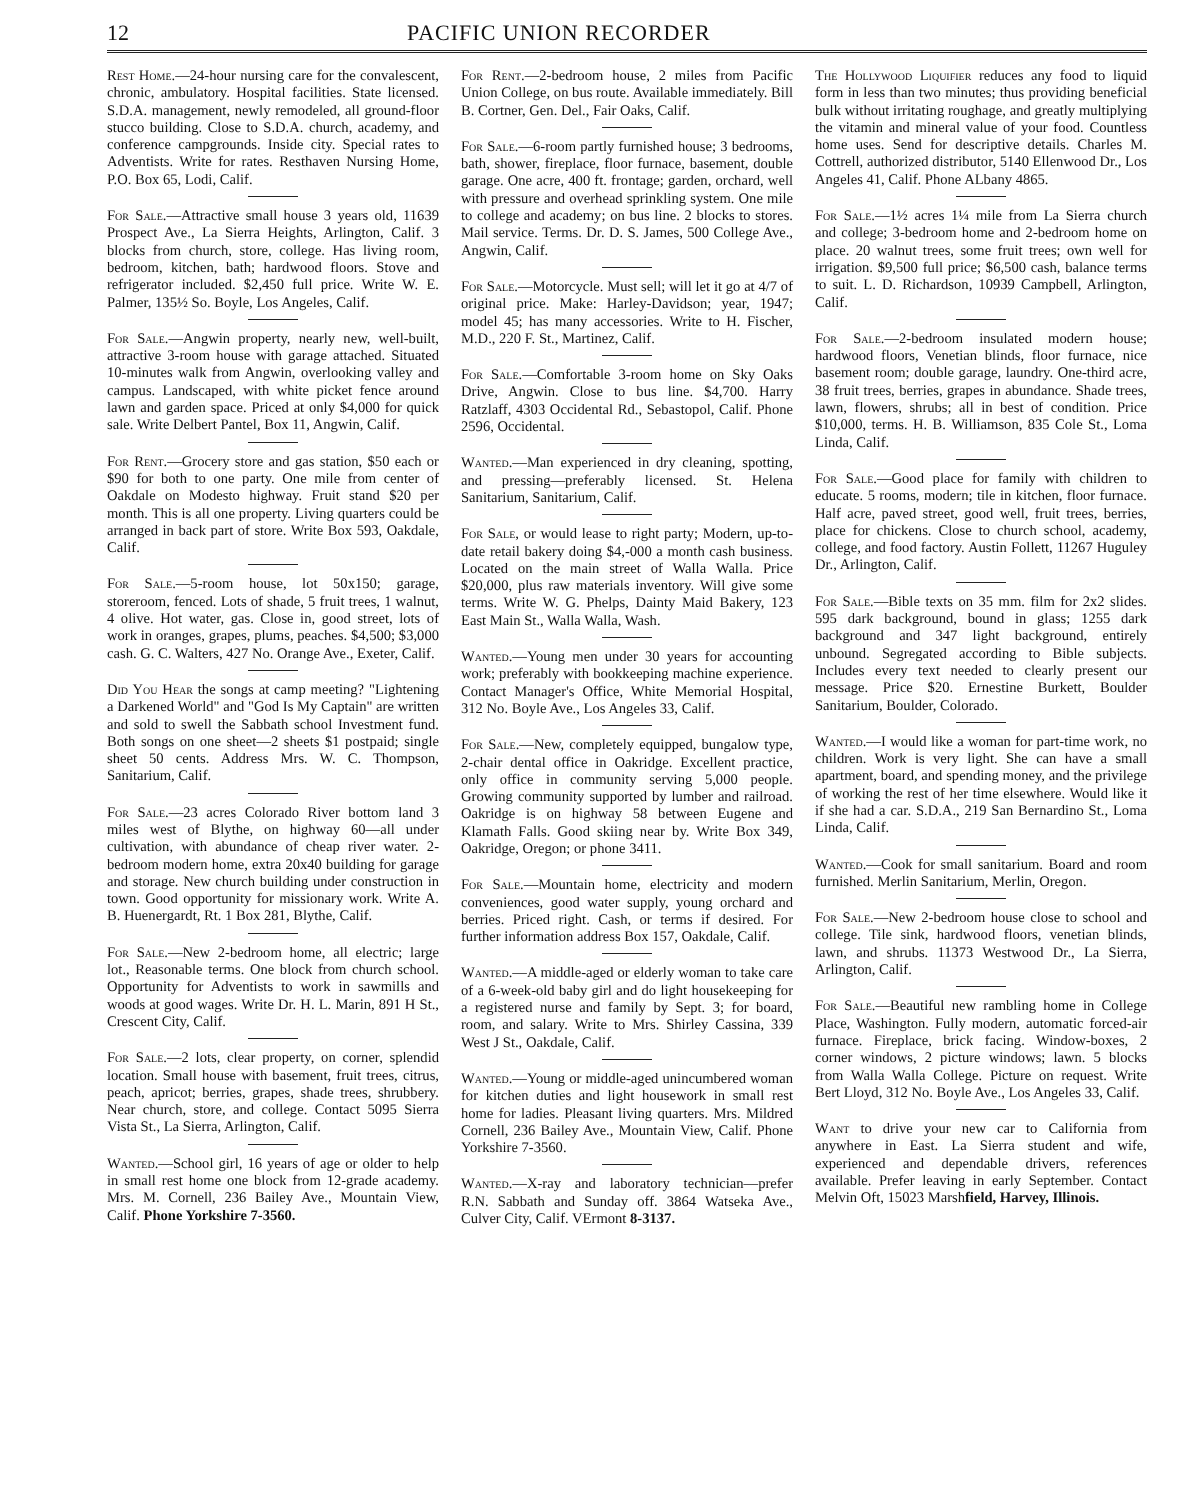12 PACIFIC UNION RECORDER
Rest Home.—24-hour nursing care for the convalescent, chronic, ambulatory. Hospital facilities. State licensed. S.D.A. management, newly remodeled, all ground-floor stucco building. Close to S.D.A. church, academy, and conference campgrounds. Inside city. Special rates to Adventists. Write for rates. Resthaven Nursing Home, P.O. Box 65, Lodi, Calif.
For Sale.—Attractive small house 3 years old, 11639 Prospect Ave., La Sierra Heights, Arlington, Calif. 3 blocks from church, store, college. Has living room, bedroom, kitchen, bath; hardwood floors. Stove and refrigerator included. $2,450 full price. Write W. E. Palmer, 135½ So. Boyle, Los Angeles, Calif.
For Sale.—Angwin property, nearly new, well-built, attractive 3-room house with garage attached. Situated 10-minutes walk from Angwin, overlooking valley and campus. Landscaped, with white picket fence around lawn and garden space. Priced at only $4,000 for quick sale. Write Delbert Pantel, Box 11, Angwin, Calif.
For Rent.—Grocery store and gas station, $50 each or $90 for both to one party. One mile from center of Oakdale on Modesto highway. Fruit stand $20 per month. This is all one property. Living quarters could be arranged in back part of store. Write Box 593, Oakdale, Calif.
For Sale.—5-room house, lot 50x150; garage, storeroom, fenced. Lots of shade, 5 fruit trees, 1 walnut, 4 olive. Hot water, gas. Close in, good street, lots of work in oranges, grapes, plums, peaches. $4,500; $3,000 cash. G. C. Walters, 427 No. Orange Ave., Exeter, Calif.
Did You Hear the songs at camp meeting? "Lightening a Darkened World" and "God Is My Captain" are written and sold to swell the Sabbath school Investment fund. Both songs on one sheet—2 sheets $1 postpaid; single sheet 50 cents. Address Mrs. W. C. Thompson, Sanitarium, Calif.
For Sale.—23 acres Colorado River bottom land 3 miles west of Blythe, on highway 60—all under cultivation, with abundance of cheap river water. 2-bedroom modern home, extra 20x40 building for garage and storage. New church building under construction in town. Good opportunity for missionary work. Write A. B. Huenergardt, Rt. 1 Box 281, Blythe, Calif.
For Sale.—New 2-bedroom home, all electric; large lot., Reasonable terms. One block from church school. Opportunity for Adventists to work in sawmills and woods at good wages. Write Dr. H. L. Marin, 891 H St., Crescent City, Calif.
For Sale.—2 lots, clear property, on corner, splendid location. Small house with basement, fruit trees, citrus, peach, apricot; berries, grapes, shade trees, shrubbery. Near church, store, and college. Contact 5095 Sierra Vista St., La Sierra, Arlington, Calif.
Wanted.—School girl, 16 years of age or older to help in small rest home one block from 12-grade academy. Mrs. M. Cornell, 236 Bailey Ave., Mountain View, Calif. Phone Yorkshire 7-3560.
For Rent.—2-bedroom house, 2 miles from Pacific Union College, on bus route. Available immediately. Bill B. Cortner, Gen. Del., Fair Oaks, Calif.
For Sale.—6-room partly furnished house; 3 bedrooms, bath, shower, fireplace, floor furnace, basement, double garage. One acre, 400 ft. frontage; garden, orchard, well with pressure and overhead sprinkling system. One mile to college and academy; on bus line. 2 blocks to stores. Mail service. Terms. Dr. D. S. James, 500 College Ave., Angwin, Calif.
For Sale.—Motorcycle. Must sell; will let it go at 4/7 of original price. Make: Harley-Davidson; year, 1947; model 45; has many accessories. Write to H. Fischer, M.D., 220 F. St., Martinez, Calif.
For Sale.—Comfortable 3-room home on Sky Oaks Drive, Angwin. Close to bus line. $4,700. Harry Ratzlaff, 4303 Occidental Rd., Sebastopol, Calif. Phone 2596, Occidental.
Wanted.—Man experienced in dry cleaning, spotting, and pressing—preferably licensed. St. Helena Sanitarium, Sanitarium, Calif.
For Sale, or would lease to right party; Modern, up-to-date retail bakery doing $4,-000 a month cash business. Located on the main street of Walla Walla. Price $20,000, plus raw materials inventory. Will give some terms. Write W. G. Phelps, Dainty Maid Bakery, 123 East Main St., Walla Walla, Wash.
Wanted.—Young men under 30 years for accounting work; preferably with bookkeeping machine experience. Contact Manager's Office, White Memorial Hospital, 312 No. Boyle Ave., Los Angeles 33, Calif.
For Sale.—New, completely equipped, bungalow type, 2-chair dental office in Oakridge. Excellent practice, only office in community serving 5,000 people. Growing community supported by lumber and railroad. Oakridge is on highway 58 between Eugene and Klamath Falls. Good skiing near by. Write Box 349, Oakridge, Oregon; or phone 3411.
For Sale.—Mountain home, electricity and modern conveniences, good water supply, young orchard and berries. Priced right. Cash, or terms if desired. For further information address Box 157, Oakdale, Calif.
Wanted.—A middle-aged or elderly woman to take care of a 6-week-old baby girl and do light housekeeping for a registered nurse and family by Sept. 3; for board, room, and salary. Write to Mrs. Shirley Cassina, 339 West J St., Oakdale, Calif.
Wanted.—Young or middle-aged unincumbered woman for kitchen duties and light housework in small rest home for ladies. Pleasant living quarters. Mrs. Mildred Cornell, 236 Bailey Ave., Mountain View, Calif. Phone Yorkshire 7-3560.
Wanted.—X-ray and laboratory technician—prefer R.N. Sabbath and Sunday off. 3864 Watseka Ave., Culver City, Calif. VErmont 8-3137.
The Hollywood Liquifier reduces any food to liquid form in less than two minutes; thus providing beneficial bulk without irritating roughage, and greatly multiplying the vitamin and mineral value of your food. Countless home uses. Send for descriptive details. Charles M. Cottrell, authorized distributor, 5140 Ellenwood Dr., Los Angeles 41, Calif. Phone ALbany 4865.
For Sale.—1½ acres 1¼ mile from La Sierra church and college; 3-bedroom home and 2-bedroom home on place. 20 walnut trees, some fruit trees; own well for irrigation. $9,500 full price; $6,500 cash, balance terms to suit. L. D. Richardson, 10939 Campbell, Arlington, Calif.
For Sale.—2-bedroom insulated modern house; hardwood floors, Venetian blinds, floor furnace, nice basement room; double garage, laundry. One-third acre, 38 fruit trees, berries, grapes in abundance. Shade trees, lawn, flowers, shrubs; all in best of condition. Price $10,000, terms. H. B. Williamson, 835 Cole St., Loma Linda, Calif.
For Sale.—Good place for family with children to educate. 5 rooms, modern; tile in kitchen, floor furnace. Half acre, paved street, good well, fruit trees, berries, place for chickens. Close to church school, academy, college, and food factory. Austin Follett, 11267 Huguley Dr., Arlington, Calif.
For Sale.—Bible texts on 35 mm. film for 2x2 slides. 595 dark background, bound in glass; 1255 dark background and 347 light background, entirely unbound. Segregated according to Bible subjects. Includes every text needed to clearly present our message. Price $20. Ernestine Burkett, Boulder Sanitarium, Boulder, Colorado.
Wanted.—I would like a woman for part-time work, no children. Work is very light. She can have a small apartment, board, and spending money, and the privilege of working the rest of her time elsewhere. Would like it if she had a car. S.D.A., 219 San Bernardino St., Loma Linda, Calif.
Wanted.—Cook for small sanitarium. Board and room furnished. Merlin Sanitarium, Merlin, Oregon.
For Sale.—New 2-bedroom house close to school and college. Tile sink, hardwood floors, venetian blinds, lawn, and shrubs. 11373 Westwood Dr., La Sierra, Arlington, Calif.
For Sale.—Beautiful new rambling home in College Place, Washington. Fully modern, automatic forced-air furnace. Fireplace, brick facing. Window-boxes, 2 corner windows, 2 picture windows; lawn. 5 blocks from Walla Walla College. Picture on request. Write Bert Lloyd, 312 No. Boyle Ave., Los Angeles 33, Calif.
Want to drive your new car to California from anywhere in East. La Sierra student and wife, experienced and dependable drivers, references available. Prefer leaving in early September. Contact Melvin Oft, 15023 Marshfield, Harvey, Illinois.